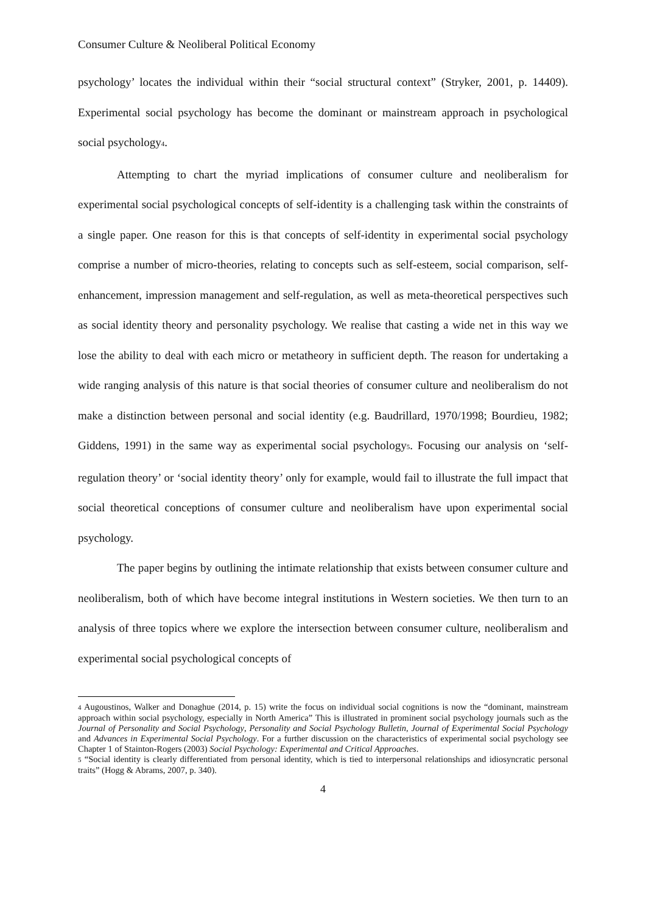Consumer Culture & Neoliberal Political Economy
psychology’ locates the individual within their “social structural context” (Stryker, 2001, p. 14409). Experimental social psychology has become the dominant or mainstream approach in psychological social psychology<sub>4</sub>.
Attempting to chart the myriad implications of consumer culture and neoliberalism for experimental social psychological concepts of self-identity is a challenging task within the constraints of a single paper. One reason for this is that concepts of self-identity in experimental social psychology comprise a number of micro-theories, relating to concepts such as self-esteem, social comparison, self-enhancement, impression management and self-regulation, as well as meta-theoretical perspectives such as social identity theory and personality psychology. We realise that casting a wide net in this way we lose the ability to deal with each micro or metatheory in sufficient depth. The reason for undertaking a wide ranging analysis of this nature is that social theories of consumer culture and neoliberalism do not make a distinction between personal and social identity (e.g. Baudrillard, 1970/1998; Bourdieu, 1982; Giddens, 1991) in the same way as experimental social psychology<sub>5</sub>. Focusing our analysis on ‘self-regulation theory’ or ‘social identity theory’ only for example, would fail to illustrate the full impact that social theoretical conceptions of consumer culture and neoliberalism have upon experimental social psychology.
The paper begins by outlining the intimate relationship that exists between consumer culture and neoliberalism, both of which have become integral institutions in Western societies. We then turn to an analysis of three topics where we explore the intersection between consumer culture, neoliberalism and experimental social psychological concepts of
<sub>4</sub> Augoustinos, Walker and Donaghue (2014, p. 15) write the focus on individual social cognitions is now the “dominant, mainstream approach within social psychology, especially in North America” This is illustrated in prominent social psychology journals such as the Journal of Personality and Social Psychology, Personality and Social Psychology Bulletin, Journal of Experimental Social Psychology and Advances in Experimental Social Psychology. For a further discussion on the characteristics of experimental social psychology see Chapter 1 of Stainton-Rogers (2003) Social Psychology: Experimental and Critical Approaches.
<sub>5</sub> “Social identity is clearly differentiated from personal identity, which is tied to interpersonal relationships and idiosyncratic personal traits” (Hogg & Abrams, 2007, p. 340).
4